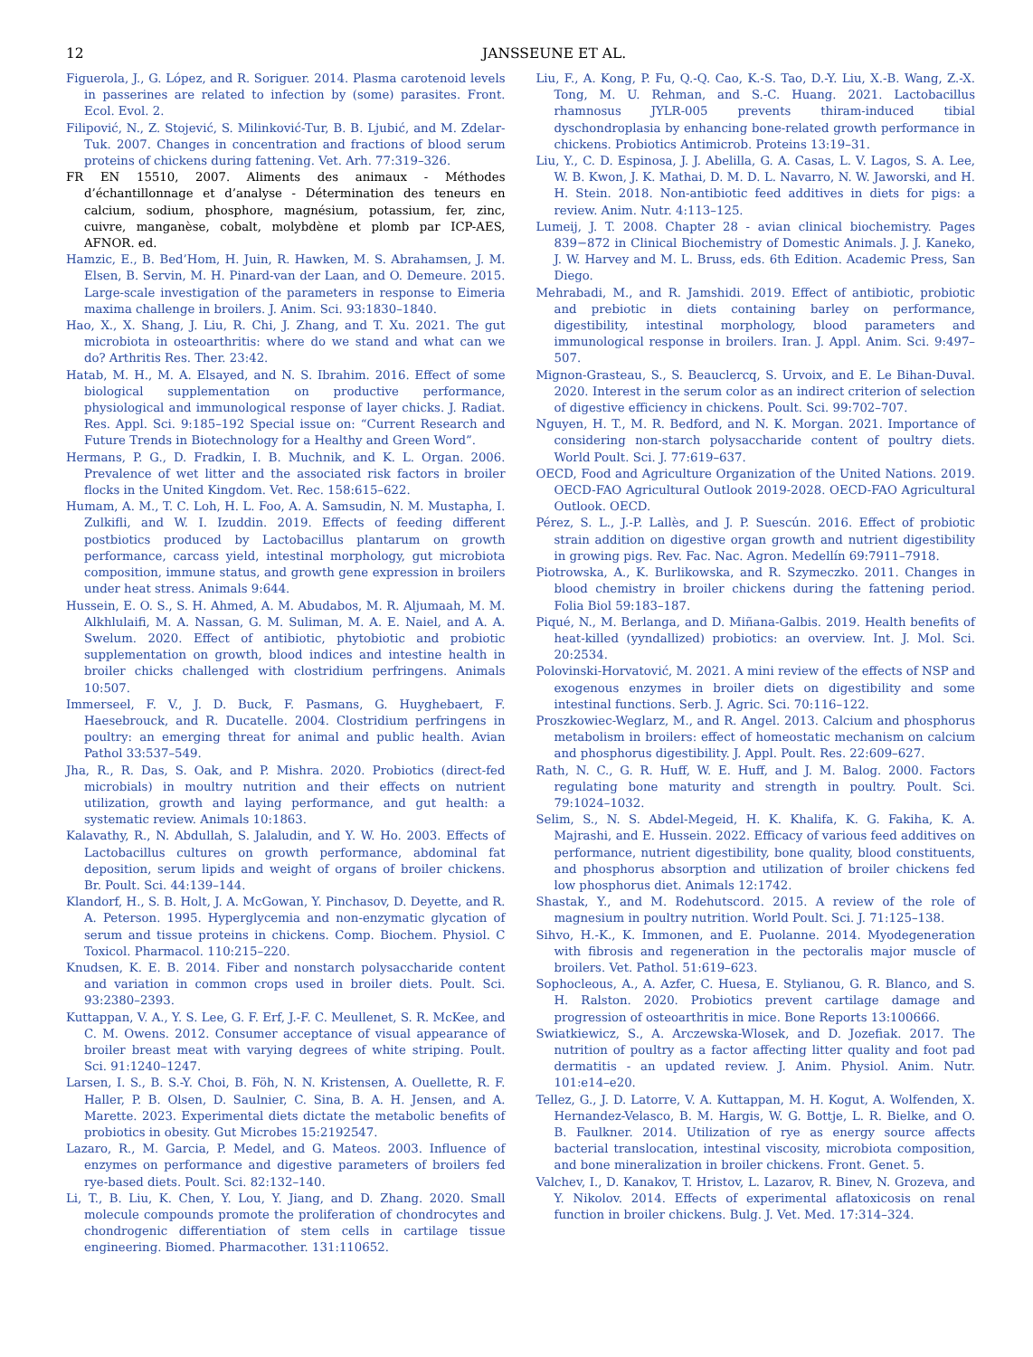12 JANSSEUNE ET AL.
Figuerola, J., G. López, and R. Soriguer. 2014. Plasma carotenoid levels in passerines are related to infection by (some) parasites. Front. Ecol. Evol. 2.
Filipović, N., Z. Stojević, S. Milinković-Tur, B. B. Ljubić, and M. Zdelar-Tuk. 2007. Changes in concentration and fractions of blood serum proteins of chickens during fattening. Vet. Arh. 77:319–326.
FR EN 15510, 2007. Aliments des animaux - Méthodes d’échantillonnage et d’analyse - Détermination des teneurs en calcium, sodium, phosphore, magnésium, potassium, fer, zinc, cuivre, manganèse, cobalt, molybdène et plomb par ICP-AES, AFNOR. ed.
Hamzic, E., B. Bed’Hom, H. Juin, R. Hawken, M. S. Abrahamsen, J. M. Elsen, B. Servin, M. H. Pinard-van der Laan, and O. Demeure. 2015. Large-scale investigation of the parameters in response to Eimeria maxima challenge in broilers. J. Anim. Sci. 93:1830–1840.
Hao, X., X. Shang, J. Liu, R. Chi, J. Zhang, and T. Xu. 2021. The gut microbiota in osteoarthritis: where do we stand and what can we do? Arthritis Res. Ther. 23:42.
Hatab, M. H., M. A. Elsayed, and N. S. Ibrahim. 2016. Effect of some biological supplementation on productive performance, physiological and immunological response of layer chicks. J. Radiat. Res. Appl. Sci. 9:185–192 Special issue on: “Current Research and Future Trends in Biotechnology for a Healthy and Green Word”.
Hermans, P. G., D. Fradkin, I. B. Muchnik, and K. L. Organ. 2006. Prevalence of wet litter and the associated risk factors in broiler flocks in the United Kingdom. Vet. Rec. 158:615–622.
Humam, A. M., T. C. Loh, H. L. Foo, A. A. Samsudin, N. M. Mustapha, I. Zulkifli, and W. I. Izuddin. 2019. Effects of feeding different postbiotics produced by Lactobacillus plantarum on growth performance, carcass yield, intestinal morphology, gut microbiota composition, immune status, and growth gene expression in broilers under heat stress. Animals 9:644.
Hussein, E. O. S., S. H. Ahmed, A. M. Abudabos, M. R. Aljumaah, M. M. Alkhlulaifi, M. A. Nassan, G. M. Suliman, M. A. E. Naiel, and A. A. Swelum. 2020. Effect of antibiotic, phytobiotic and probiotic supplementation on growth, blood indices and intestine health in broiler chicks challenged with clostridium perfringens. Animals 10:507.
Immerseel, F. V., J. D. Buck, F. Pasmans, G. Huyghebaert, F. Haesebrouck, and R. Ducatelle. 2004. Clostridium perfringens in poultry: an emerging threat for animal and public health. Avian Pathol 33:537–549.
Jha, R., R. Das, S. Oak, and P. Mishra. 2020. Probiotics (direct-fed microbials) in moultry nutrition and their effects on nutrient utilization, growth and laying performance, and gut health: a systematic review. Animals 10:1863.
Kalavathy, R., N. Abdullah, S. Jalaludin, and Y. W. Ho. 2003. Effects of Lactobacillus cultures on growth performance, abdominal fat deposition, serum lipids and weight of organs of broiler chickens. Br. Poult. Sci. 44:139–144.
Klandorf, H., S. B. Holt, J. A. McGowan, Y. Pinchasov, D. Deyette, and R. A. Peterson. 1995. Hyperglycemia and non-enzymatic glycation of serum and tissue proteins in chickens. Comp. Biochem. Physiol. C Toxicol. Pharmacol. 110:215–220.
Knudsen, K. E. B. 2014. Fiber and nonstarch polysaccharide content and variation in common crops used in broiler diets. Poult. Sci. 93:2380–2393.
Kuttappan, V. A., Y. S. Lee, G. F. Erf, J.-F. C. Meullenet, S. R. McKee, and C. M. Owens. 2012. Consumer acceptance of visual appearance of broiler breast meat with varying degrees of white striping. Poult. Sci. 91:1240–1247.
Larsen, I. S., B. S.-Y. Choi, B. Föh, N. N. Kristensen, A. Ouellette, R. F. Haller, P. B. Olsen, D. Saulnier, C. Sina, B. A. H. Jensen, and A. Marette. 2023. Experimental diets dictate the metabolic benefits of probiotics in obesity. Gut Microbes 15:2192547.
Lazaro, R., M. Garcia, P. Medel, and G. Mateos. 2003. Influence of enzymes on performance and digestive parameters of broilers fed rye-based diets. Poult. Sci. 82:132–140.
Li, T., B. Liu, K. Chen, Y. Lou, Y. Jiang, and D. Zhang. 2020. Small molecule compounds promote the proliferation of chondrocytes and chondrogenic differentiation of stem cells in cartilage tissue engineering. Biomed. Pharmacother. 131:110652.
Liu, F., A. Kong, P. Fu, Q.-Q. Cao, K.-S. Tao, D.-Y. Liu, X.-B. Wang, Z.-X. Tong, M. U. Rehman, and S.-C. Huang. 2021. Lactobacillus rhamnosus JYLR-005 prevents thiram-induced tibial dyschondroplasia by enhancing bone-related growth performance in chickens. Probiotics Antimicrob. Proteins 13:19–31.
Liu, Y., C. D. Espinosa, J. J. Abelilla, G. A. Casas, L. V. Lagos, S. A. Lee, W. B. Kwon, J. K. Mathai, D. M. D. L. Navarro, N. W. Jaworski, and H. H. Stein. 2018. Non-antibiotic feed additives in diets for pigs: a review. Anim. Nutr. 4:113–125.
Lumeij, J. T. 2008. Chapter 28 - avian clinical biochemistry. Pages 839−872 in Clinical Biochemistry of Domestic Animals. J. J. Kaneko, J. W. Harvey and M. L. Bruss, eds. 6th Edition. Academic Press, San Diego.
Mehrabadi, M., and R. Jamshidi. 2019. Effect of antibiotic, probiotic and prebiotic in diets containing barley on performance, digestibility, intestinal morphology, blood parameters and immunological response in broilers. Iran. J. Appl. Anim. Sci. 9:497–507.
Mignon-Grasteau, S., S. Beauclercq, S. Urvoix, and E. Le Bihan-Duval. 2020. Interest in the serum color as an indirect criterion of selection of digestive efficiency in chickens. Poult. Sci. 99:702–707.
Nguyen, H. T., M. R. Bedford, and N. K. Morgan. 2021. Importance of considering non-starch polysaccharide content of poultry diets. World Poult. Sci. J. 77:619–637.
OECD, Food and Agriculture Organization of the United Nations. 2019. OECD-FAO Agricultural Outlook 2019-2028. OECD-FAO Agricultural Outlook. OECD.
Pérez, S. L., J.-P. Lallès, and J. P. Suescún. 2016. Effect of probiotic strain addition on digestive organ growth and nutrient digestibility in growing pigs. Rev. Fac. Nac. Agron. Medellín 69:7911–7918.
Piotrowska, A., K. Burlikowska, and R. Szymeczko. 2011. Changes in blood chemistry in broiler chickens during the fattening period. Folia Biol 59:183–187.
Piqué, N., M. Berlanga, and D. Miñana-Galbis. 2019. Health benefits of heat-killed (yyndallized) probiotics: an overview. Int. J. Mol. Sci. 20:2534.
Polovinski-Horvatović, M. 2021. A mini review of the effects of NSP and exogenous enzymes in broiler diets on digestibility and some intestinal functions. Serb. J. Agric. Sci. 70:116–122.
Proszkowiec-Weglarz, M., and R. Angel. 2013. Calcium and phosphorus metabolism in broilers: effect of homeostatic mechanism on calcium and phosphorus digestibility. J. Appl. Poult. Res. 22:609–627.
Rath, N. C., G. R. Huff, W. E. Huff, and J. M. Balog. 2000. Factors regulating bone maturity and strength in poultry. Poult. Sci. 79:1024–1032.
Selim, S., N. S. Abdel-Megeid, H. K. Khalifa, K. G. Fakiha, K. A. Majrashi, and E. Hussein. 2022. Efficacy of various feed additives on performance, nutrient digestibility, bone quality, blood constituents, and phosphorus absorption and utilization of broiler chickens fed low phosphorus diet. Animals 12:1742.
Shastak, Y., and M. Rodehutscord. 2015. A review of the role of magnesium in poultry nutrition. World Poult. Sci. J. 71:125–138.
Sihvo, H.-K., K. Immonen, and E. Puolanne. 2014. Myodegeneration with fibrosis and regeneration in the pectoralis major muscle of broilers. Vet. Pathol. 51:619–623.
Sophocleous, A., A. Azfer, C. Huesa, E. Stylianou, G. R. Blanco, and S. H. Ralston. 2020. Probiotics prevent cartilage damage and progression of osteoarthritis in mice. Bone Reports 13:100666.
Swiatkiewicz, S., A. Arczewska-Wlosek, and D. Jozefiak. 2017. The nutrition of poultry as a factor affecting litter quality and foot pad dermatitis - an updated review. J. Anim. Physiol. Anim. Nutr. 101:e14–e20.
Tellez, G., J. D. Latorre, V. A. Kuttappan, M. H. Kogut, A. Wolfenden, X. Hernandez-Velasco, B. M. Hargis, W. G. Bottje, L. R. Bielke, and O. B. Faulkner. 2014. Utilization of rye as energy source affects bacterial translocation, intestinal viscosity, microbiota composition, and bone mineralization in broiler chickens. Front. Genet. 5.
Valchev, I., D. Kanakov, T. Hristov, L. Lazarov, R. Binev, N. Grozeva, and Y. Nikolov. 2014. Effects of experimental aflatoxicosis on renal function in broiler chickens. Bulg. J. Vet. Med. 17:314–324.